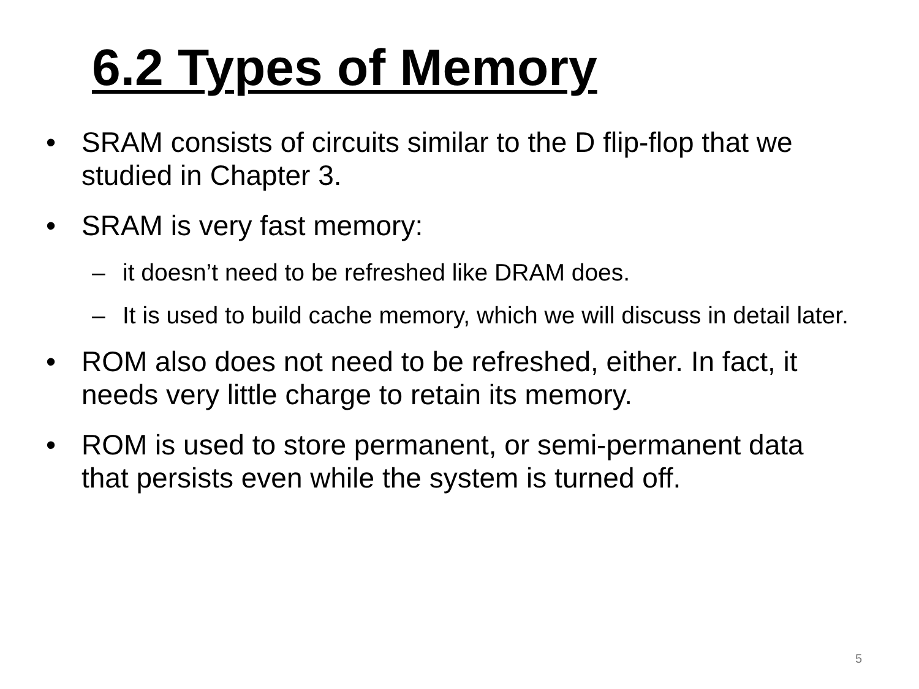6.2 Types of Memory
• SRAM consists of circuits similar to the D flip-flop that we studied in Chapter 3.
• SRAM is very fast memory:
– it doesn’t need to be refreshed like DRAM does.
– It is used to build cache memory, which we will discuss in detail later.
• ROM also does not need to be refreshed, either. In fact, it needs very little charge to retain its memory.
• ROM is used to store permanent, or semi-permanent data that persists even while the system is turned off.
5